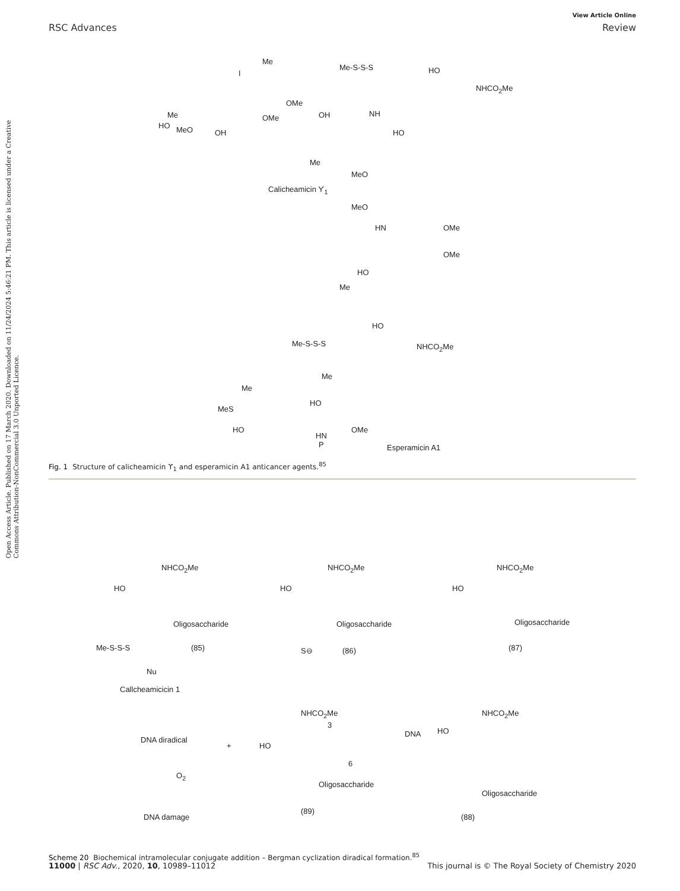Open Access Article. Published on 17 March 2020. Downloaded on 11/24/2024 5:46:21 PM. This article is licensed under a Creative Commons Attribution-NonCommercial 3.0 Unported Licence.
View Article Online
RSC Advances Review
Me
I
Me-S-S-S HO
NHCO<sub>2</sub>Me
Me
HO MeO OH
OMe
OMe OH NH
HO
Me
MeO
Calicheamicin ϒ<sub>1</sub>
MeO
HN OMe
OMe
HO
Me
HO
Me-S-S-S NHCO<sub>2</sub>Me
Me
Me
MeS
HO
HO OMe
HN
P Esperamicin A1
Fig. 1 Structure of calicheamicin ϒ<sub>1</sub> and esperamicin A1 anticancer agents.<sup>85</sup>
NHCO<sub>2</sub>Me
HO
Oligosaccharide
Me-S-S-S (85)
Nu
Callcheamicicin 1
NHCO<sub>2</sub>Me
HO
Oligosaccharide
S⊖ (86)
NHCO<sub>2</sub>Me
HO
Oligosaccharide
(87)
NHCO<sub>2</sub>Me
HO
Oligosaccharide
(88)
DNA
NHCO<sub>2</sub>Me
3
6
HO
Oligosaccharide
(89)
DNA diradical
+
O<sub>2</sub>
DNA damage
Scheme 20 Biochemical intramolecular conjugate addition – Bergman cyclization diradical formation.<sup>85</sup>
11000 | RSC Adv., 2020, 10, 10989–11012 This journal is © The Royal Society of Chemistry 2020